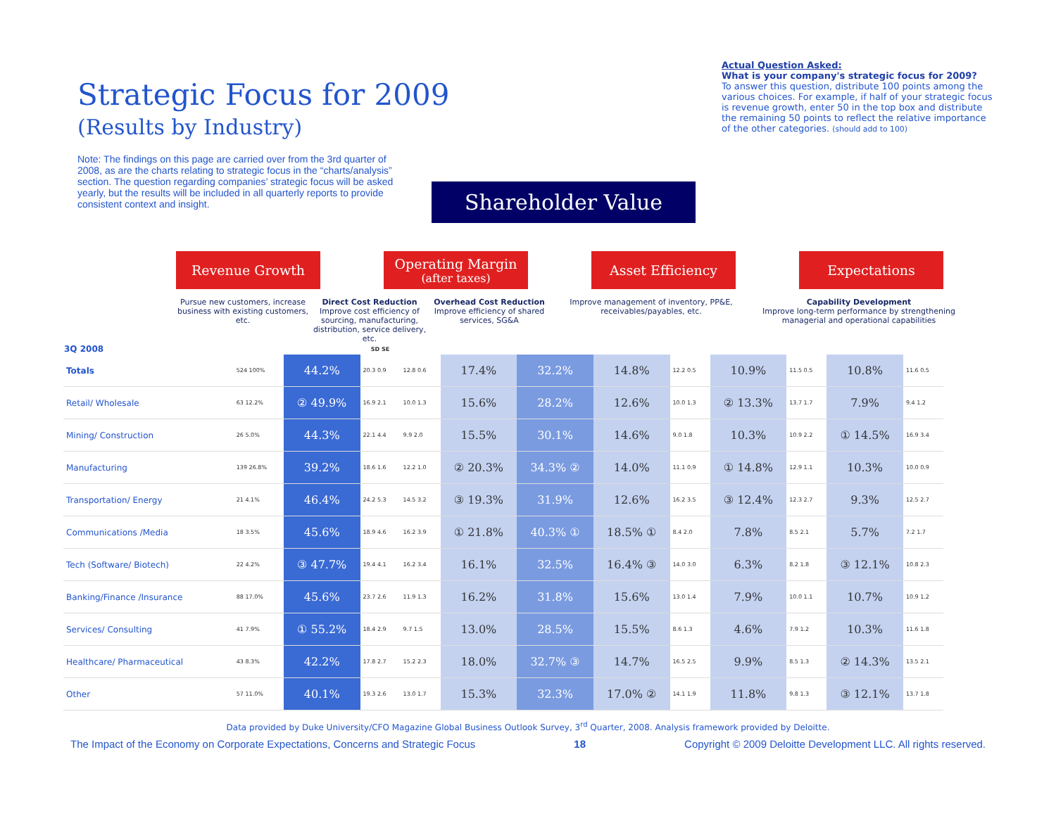Strategic Focus for 2009
(Results by Industry)
Note: The findings on this page are carried over from the 3rd quarter of 2008, as are the charts relating to strategic focus in the “charts/analysis” section. The question regarding companies’ strategic focus will be asked yearly, but the results will be included in all quarterly reports to provide consistent context and insight.
Actual Question Asked:
What is your company's strategic focus for 2009?
To answer this question, distribute 100 points among the various choices. For example, if half of your strategic focus is revenue growth, enter 50 in the top box and distribute the remaining 50 points to reflect the relative importance of the other categories. (should add to 100)
Shareholder Value
Revenue Growth Operating Margin
(after taxes)
Asset Efficiency Expectations
Pursue new customers, increase business with existing customers, etc.
Direct Cost Reduction
Improve cost efficiency of sourcing, manufacturing, distribution, service delivery, etc.
Overhead Cost Reduction
Improve efficiency of shared services, SG&A
Improve management of inventory, PP&E, receivables/payables, etc.
Capability Development
Improve long-term performance by strengthening managerial and operational capabilities
| 3Q 2008 | | | SD SE | | | | | | | | | |
| --- | --- | --- | --- | --- | --- | --- | --- | --- | --- | --- | --- | --- |
| Totals | 524 100% | 44.2% | 20.3 0.9 | 12.8 0.6 | 17.4% | 32.2% | 14.8% | 12.2 0.5 | 10.9% | 11.5 0.5 | 10.8% | 11.6 0.5 |
| Retail/ Wholesale | 63 12.2% | ② 49.9% | 16.9 2.1 | 10.0 1.3 | 15.6% | 28.2% | 12.6% | 10.0 1.3 | ② 13.3% | 13.7 1.7 | 7.9% | 9.4 1.2 |
| Mining/ Construction | 26 5.0% | 44.3% | 22.1 4.4 | 9.9 2.0 | 15.5% | 30.1% | 14.6% | 9.0 1.8 | 10.3% | 10.9 2.2 | ① 14.5% | 16.9 3.4 |
| Manufacturing | 139 26.8% | 39.2% | 18.6 1.6 | 12.2 1.0 | ② 20.3% | 34.3% ② | 14.0% | 11.1 0.9 | ① 14.8% | 12.9 1.1 | 10.3% | 10.0 0.9 |
| Transportation/ Energy | 21 4.1% | 46.4% | 24.2 5.3 | 14.5 3.2 | ③ 19.3% | 31.9% | 12.6% | 16.2 3.5 | ③ 12.4% | 12.3 2.7 | 9.3% | 12.5 2.7 |
| Communications /Media | 18 3.5% | 45.6% | 18.9 4.6 | 16.2 3.9 | ① 21.8% | 40.3% ① | 18.5% ① | 8.4 2.0 | 7.8% | 8.5 2.1 | 5.7% | 7.2 1.7 |
| Tech (Software/ Biotech) | 22 4.2% | ③ 47.7% | 19.4 4.1 | 16.2 3.4 | 16.1% | 32.5% | 16.4% ③ | 14.0 3.0 | 6.3% | 8.2 1.8 | ③ 12.1% | 10.8 2.3 |
| Banking/Finance /Insurance | 88 17.0% | 45.6% | 23.7 2.6 | 11.9 1.3 | 16.2% | 31.8% | 15.6% | 13.0 1.4 | 7.9% | 10.0 1.1 | 10.7% | 10.9 1.2 |
| Services/ Consulting | 41 7.9% | ① 55.2% | 18.4 2.9 | 9.7 1.5 | 13.0% | 28.5% | 15.5% | 8.6 1.3 | 4.6% | 7.9 1.2 | 10.3% | 11.6 1.8 |
| Healthcare/ Pharmaceutical | 43 8.3% | 42.2% | 17.8 2.7 | 15.2 2.3 | 18.0% | 32.7% ③ | 14.7% | 16.5 2.5 | 9.9% | 8.5 1.3 | ② 14.3% | 13.5 2.1 |
| Other | 57 11.0% | 40.1% | 19.3 2.6 | 13.0 1.7 | 15.3% | 32.3% | 17.0% ② | 14.1 1.9 | 11.8% | 9.8 1.3 | ③ 12.1% | 13.7 1.8 |
Data provided by Duke University/CFO Magazine Global Business Outlook Survey, 3<sup>rd</sup> Quarter, 2008. Analysis framework provided by Deloitte.
The Impact of the Economy on Corporate Expectations, Concerns and Strategic Focus 18 Copyright © 2009 Deloitte Development LLC. All rights reserved.